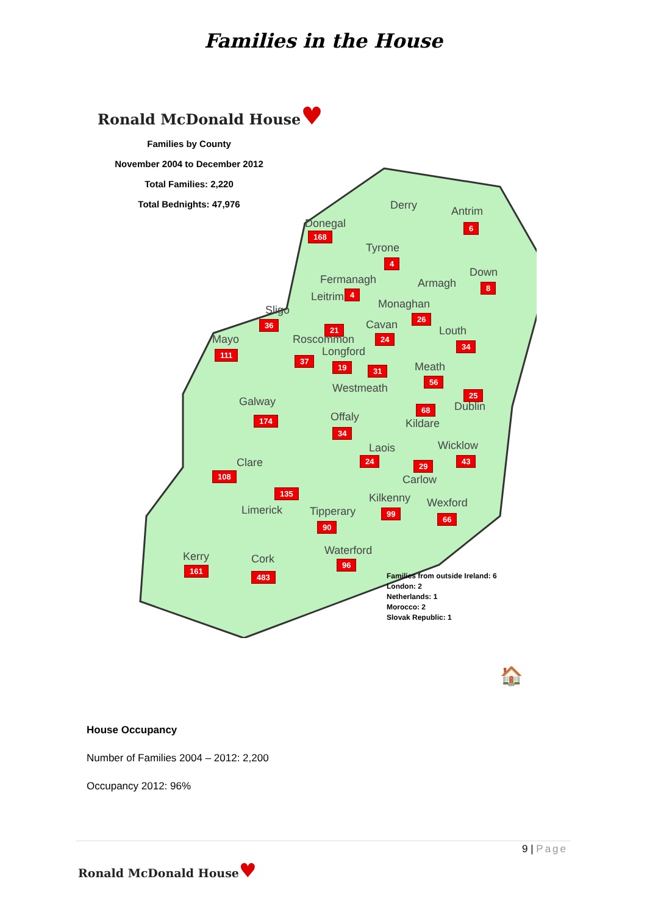Families in the House
Ronald McDonald House♥
Families by County
November 2004 to December 2012
Total Families: 2,220
Total Bednights: 47,976
Derry Antrim
6 Donegal
168
Tyrone
4
Down
8
Fermanagh
4
Armagh
Monaghan
26
Sligo
36
Leitrim
21 Cavan
24
Louth
34 Mayo
111
Roscommon
37
Longford
19 31 Meath
56
Westmeath
Galway
174
25
Dublin 68
Kildare
Offaly
34
Laois
24
Wicklow
43
29
Carlow
Clare
108
135 Kilkenny
99
Wexford
66
Limerick Tipperary
90
Waterford
96
Kerry
161
Cork
483
Families from outside Ireland: 6
London: 2
Netherlands: 1
Morocco: 2
Slovak Republic: 1
🏠
House Occupancy
Number of Families 2004 – 2012: 2,200
Occupancy 2012: 96%
9 | Page
Ronald McDonald House♥